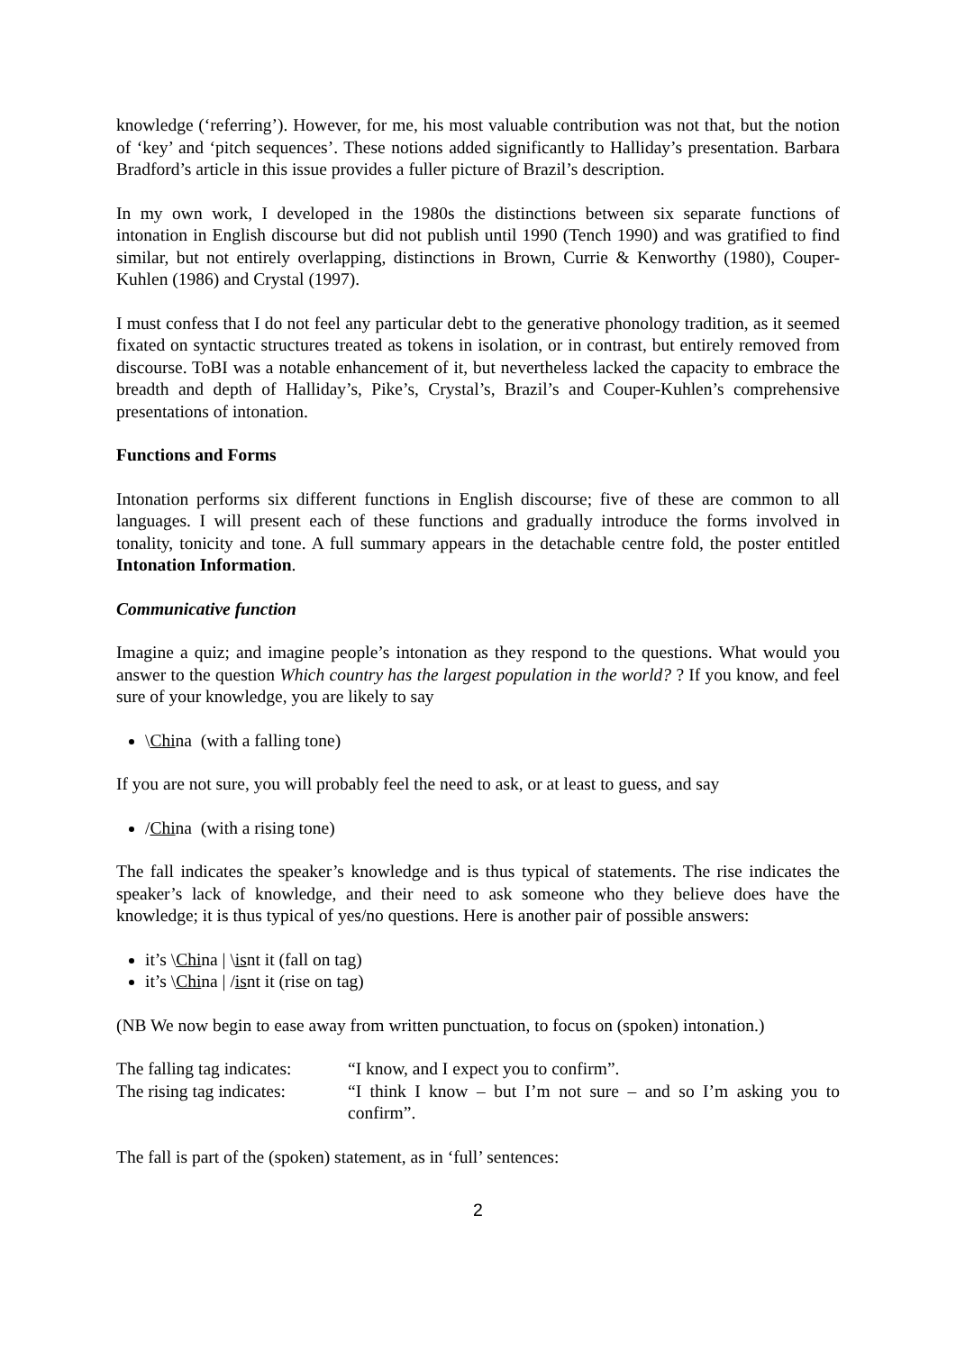knowledge (‘referring’). However, for me, his most valuable contribution was not that, but the notion of ‘key’ and ‘pitch sequences’. These notions added significantly to Halliday’s presentation. Barbara Bradford’s article in this issue provides a fuller picture of Brazil’s description.
In my own work, I developed in the 1980s the distinctions between six separate functions of intonation in English discourse but did not publish until 1990 (Tench 1990) and was gratified to find similar, but not entirely overlapping, distinctions in Brown, Currie & Kenworthy (1980), Couper-Kuhlen (1986) and Crystal (1997).
I must confess that I do not feel any particular debt to the generative phonology tradition, as it seemed fixated on syntactic structures treated as tokens in isolation, or in contrast, but entirely removed from discourse. ToBI was a notable enhancement of it, but nevertheless lacked the capacity to embrace the breadth and depth of Halliday’s, Pike’s, Crystal’s, Brazil’s and Couper-Kuhlen’s comprehensive presentations of intonation.
Functions and Forms
Intonation performs six different functions in English discourse; five of these are common to all languages. I will present each of these functions and gradually introduce the forms involved in tonality, tonicity and tone. A full summary appears in the detachable centre fold, the poster entitled Intonation Information.
Communicative function
Imagine a quiz; and imagine people’s intonation as they respond to the questions. What would you answer to the question Which country has the largest population in the world? ? If you know, and feel sure of your knowledge, you are likely to say
\China (with a falling tone)
If you are not sure, you will probably feel the need to ask, or at least to guess, and say
/China (with a rising tone)
The fall indicates the speaker’s knowledge and is thus typical of statements. The rise indicates the speaker’s lack of knowledge, and their need to ask someone who they believe does have the knowledge; it is thus typical of yes/no questions. Here is another pair of possible answers:
it’s \China | \isnt it (fall on tag)
it’s \China | /isnt it (rise on tag)
(NB We now begin to ease away from written punctuation, to focus on (spoken) intonation.)
The falling tag indicates:
“I know, and I expect you to confirm”.
The rising tag indicates:
“I think I know – but I’m not sure – and so I’m asking you to confirm”.
The fall is part of the (spoken) statement, as in ‘full’ sentences:
2